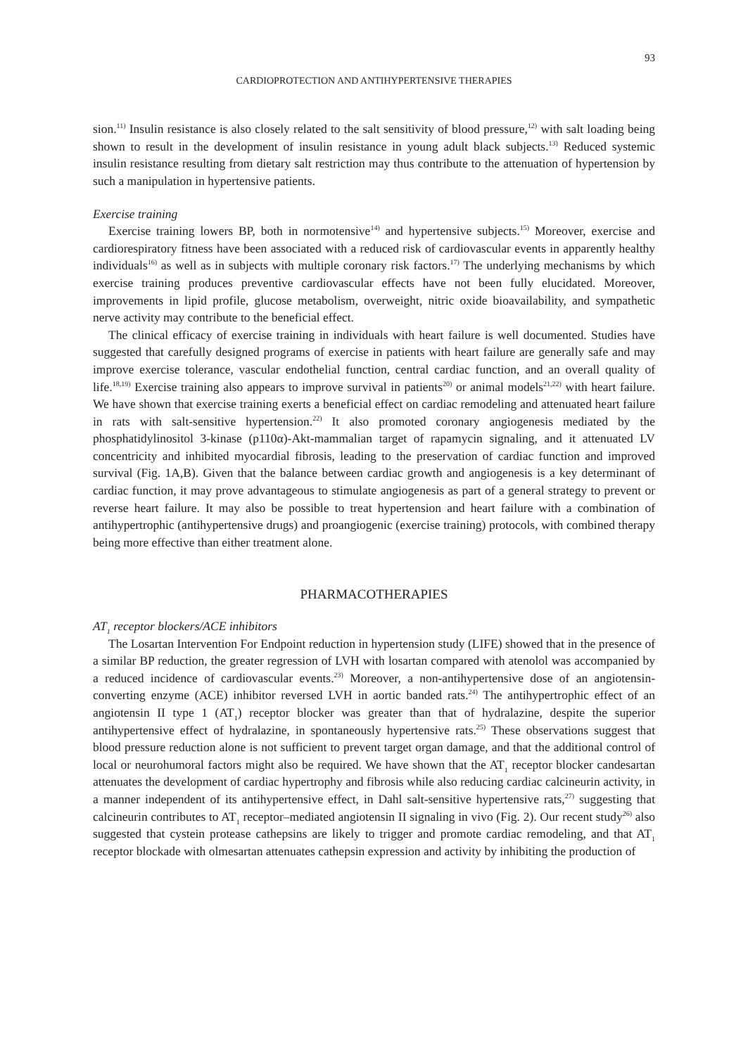93
CARDIOPROTECTION AND ANTIHYPERTENSIVE THERAPIES
sion.<sup>11)</sup> Insulin resistance is also closely related to the salt sensitivity of blood pressure,<sup>12)</sup> with salt loading being shown to result in the development of insulin resistance in young adult black subjects.<sup>13)</sup> Reduced systemic insulin resistance resulting from dietary salt restriction may thus contribute to the attenuation of hypertension by such a manipulation in hypertensive patients.
Exercise training
Exercise training lowers BP, both in normotensive<sup>14)</sup> and hypertensive subjects.<sup>15)</sup> Moreover, exercise and cardiorespiratory fitness have been associated with a reduced risk of cardiovascular events in apparently healthy individuals<sup>16)</sup> as well as in subjects with multiple coronary risk factors.<sup>17)</sup> The underlying mechanisms by which exercise training produces preventive cardiovascular effects have not been fully elucidated. Moreover, improvements in lipid profile, glucose metabolism, overweight, nitric oxide bioavailability, and sympathetic nerve activity may contribute to the beneficial effect.
The clinical efficacy of exercise training in individuals with heart failure is well documented. Studies have suggested that carefully designed programs of exercise in patients with heart failure are generally safe and may improve exercise tolerance, vascular endothelial function, central cardiac function, and an overall quality of life.<sup>18,19)</sup> Exercise training also appears to improve survival in patients<sup>20)</sup> or animal models<sup>21,22)</sup> with heart failure. We have shown that exercise training exerts a beneficial effect on cardiac remodeling and attenuated heart failure in rats with salt-sensitive hypertension.<sup>22)</sup> It also promoted coronary angiogenesis mediated by the phosphatidylinositol 3-kinase (p110α)-Akt-mammalian target of rapamycin signaling, and it attenuated LV concentricity and inhibited myocardial fibrosis, leading to the preservation of cardiac function and improved survival (Fig. 1A,B). Given that the balance between cardiac growth and angiogenesis is a key determinant of cardiac function, it may prove advantageous to stimulate angiogenesis as part of a general strategy to prevent or reverse heart failure. It may also be possible to treat hypertension and heart failure with a combination of antihypertrophic (antihypertensive drugs) and proangiogenic (exercise training) protocols, with combined therapy being more effective than either treatment alone.
PHARMACOTHERAPIES
AT<sub>1</sub> receptor blockers/ACE inhibitors
The Losartan Intervention For Endpoint reduction in hypertension study (LIFE) showed that in the presence of a similar BP reduction, the greater regression of LVH with losartan compared with atenolol was accompanied by a reduced incidence of cardiovascular events.<sup>23)</sup> Moreover, a non-antihypertensive dose of an angiotensin-converting enzyme (ACE) inhibitor reversed LVH in aortic banded rats.<sup>24)</sup> The antihypertrophic effect of an angiotensin II type 1 (AT<sub>1</sub>) receptor blocker was greater than that of hydralazine, despite the superior antihypertensive effect of hydralazine, in spontaneously hypertensive rats.<sup>25)</sup> These observations suggest that blood pressure reduction alone is not sufficient to prevent target organ damage, and that the additional control of local or neurohumoral factors might also be required. We have shown that the AT<sub>1</sub> receptor blocker candesartan attenuates the development of cardiac hypertrophy and fibrosis while also reducing cardiac calcineurin activity, in a manner independent of its antihypertensive effect, in Dahl salt-sensitive hypertensive rats,<sup>27)</sup> suggesting that calcineurin contributes to AT<sub>1</sub> receptor–mediated angiotensin II signaling in vivo (Fig. 2). Our recent study<sup>26)</sup> also suggested that cystein protease cathepsins are likely to trigger and promote cardiac remodeling, and that AT<sub>1</sub> receptor blockade with olmesartan attenuates cathepsin expression and activity by inhibiting the production of